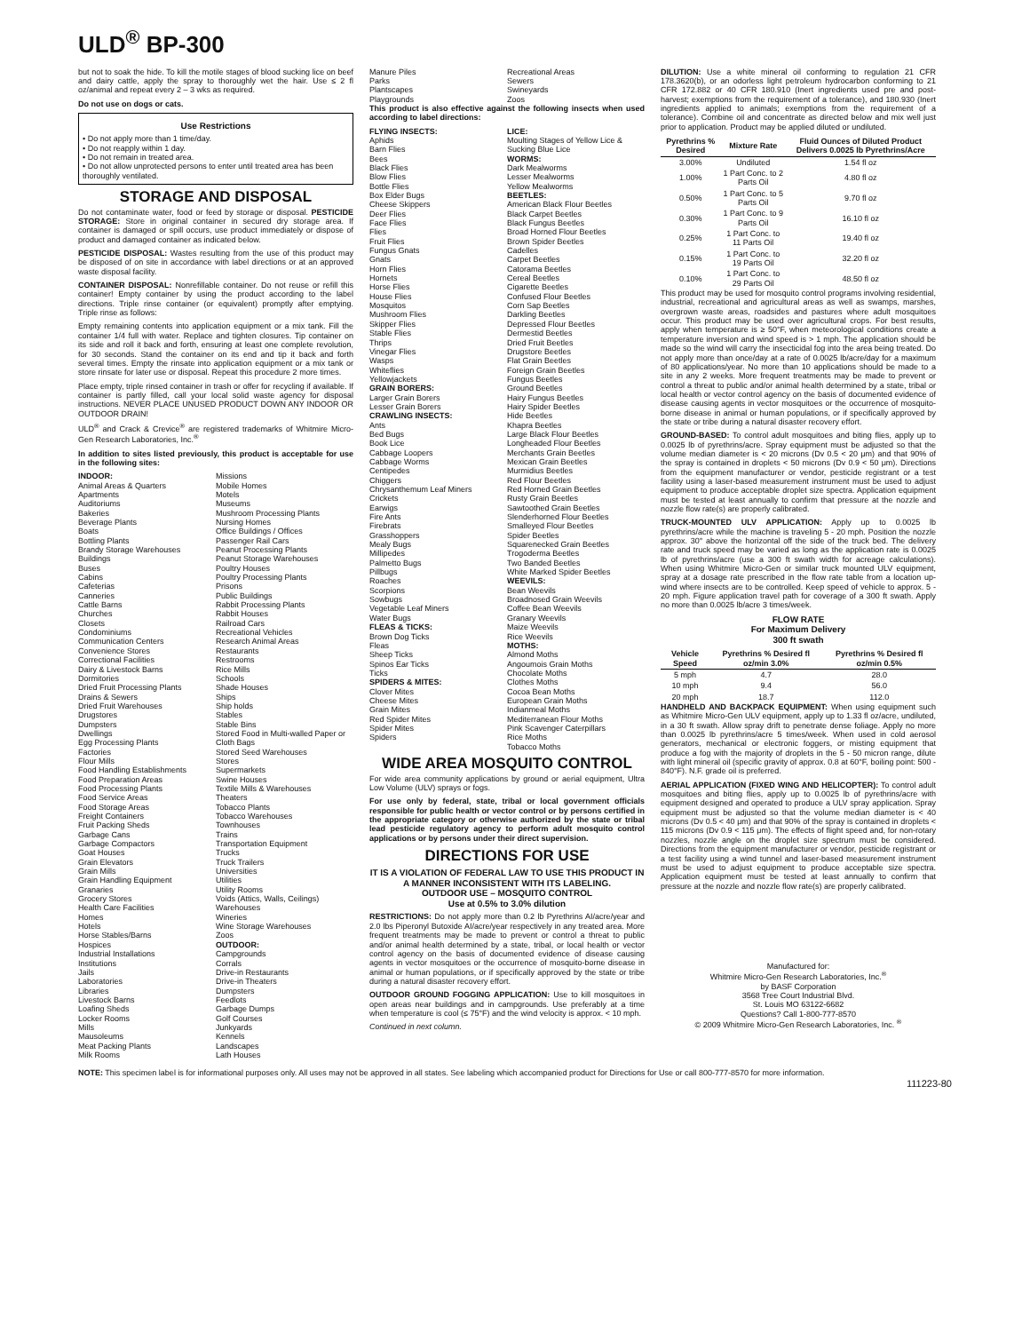ULD<sup>®</sup> BP-300
but not to soak the hide. To kill the motile stages of blood sucking lice on beef and dairy cattle, apply the spray to thoroughly wet the hair. Use ≤ 2 fl oz/animal and repeat every 2 – 3 wks as required.
Do not use on dogs or cats.
Use Restrictions
• Do not apply more than 1 time/day.
• Do not reapply within 1 day.
• Do not remain in treated area.
• Do not allow unprotected persons to enter until treated area has been thoroughly ventilated.
STORAGE AND DISPOSAL
Do not contaminate water, food or feed by storage or disposal. PESTICIDE STORAGE: Store in original container in secured dry storage area. If container is damaged or spill occurs, use product immediately or dispose of product and damaged container as indicated below.
PESTICIDE DISPOSAL: Wastes resulting from the use of this product may be disposed of on site in accordance with label directions or at an approved waste disposal facility.
CONTAINER DISPOSAL: Nonrefillable container. Do not reuse or refill this container! Empty container by using the product according to the label directions. Triple rinse container (or equivalent) promptly after emptying. Triple rinse as follows:
Empty remaining contents into application equipment or a mix tank. Fill the container 1/4 full with water. Replace and tighten closures. Tip container on its side and roll it back and forth, ensuring at least one complete revolution, for 30 seconds. Stand the container on its end and tip it back and forth several times. Empty the rinsate into application equipment or a mix tank or store rinsate for later use or disposal. Repeat this procedure 2 more times.
Place empty, triple rinsed container in trash or offer for recycling if available. If container is partly filled, call your local solid waste agency for disposal instructions. NEVER PLACE UNUSED PRODUCT DOWN ANY INDOOR OR OUTDOOR DRAIN!
ULD<sup>®</sup> and Crack & Crevice<sup>®</sup> are registered trademarks of Whitmire Micro-Gen Research Laboratories, Inc.<sup>®</sup>
In addition to sites listed previously, this product is acceptable for use in the following sites:
INDOOR:
Animal Areas & Quarters
Apartments
Auditoriums
Bakeries
Beverage Plants
Boats
Bottling Plants
Brandy Storage Warehouses
Buildings
Buses
Cabins
Cafeterias
Canneries
Cattle Barns
Churches
Closets
Condominiums
Communication Centers
Convenience Stores
Correctional Facilities
Dairy & Livestock Barns
Dormitories
Dried Fruit Processing Plants
Drains & Sewers
Dried Fruit Warehouses
Drugstores
Dumpsters
Dwellings
Egg Processing Plants
Factories
Flour Mills
Food Handling Establishments
Food Preparation Areas
Food Processing Plants
Food Service Areas
Food Storage Areas
Freight Containers
Fruit Packing Sheds
Garbage Cans
Garbage Compactors
Goat Houses
Grain Elevators
Grain Mills
Grain Handling Equipment
Granaries
Grocery Stores
Health Care Facilities
Homes
Hotels
Horse Stables/Barns
Hospices
Industrial Installations
Institutions
Jails
Laboratories
Libraries
Livestock Barns
Loafing Sheds
Locker Rooms
Mills
Mausoleums
Meat Packing Plants
Milk Rooms
Missions
Mobile Homes
Motels
Museums
Mushroom Processing Plants
Nursing Homes
Office Buildings / Offices
Passenger Rail Cars
Peanut Processing Plants
Peanut Storage Warehouses
Poultry Houses
Poultry Processing Plants
Prisons
Public Buildings
Rabbit Processing Plants
Rabbit Houses
Railroad Cars
Recreational Vehicles
Research Animal Areas
Restaurants
Restrooms
Rice Mills
Schools
Shade Houses
Ships
Ship holds
Stables
Stable Bins
Stored Food in Multi-walled Paper or Cloth Bags
Stored Seed Warehouses
Stores
Supermarkets
Swine Houses
Textile Mills & Warehouses
Theaters
Tobacco Plants
Tobacco Warehouses
Townhouses
Trains
Transportation Equipment
Trucks
Truck Trailers
Universities
Utilities
Utility Rooms
Voids (Attics, Walls, Ceilings)
Warehouses
Wineries
Wine Storage Warehouses
Zoos
OUTDOOR:
Campgrounds
Corrals
Drive-in Restaurants
Drive-in Theaters
Dumpsters
Feedlots
Garbage Dumps
Golf Courses
Junkyards
Kennels
Landscapes
Lath Houses
Manure Piles
Parks
Plantscapes
Playgrounds
Recreational Areas
Sewers
Swineyards
Zoos
This product is also effective against the following insects when used according to label directions:
FLYING INSECTS:
Aphids
Barn Flies
Bees
Black Flies
Blow Flies
Bottle Flies
Box Elder Bugs
Cheese Skippers
Deer Flies
Face Flies
Flies
Fruit Flies
Fungus Gnats
Gnats
Horn Flies
Hornets
Horse Flies
House Flies
Mosquitos
Mushroom Flies
Skipper Flies
Stable Flies
Thrips
Vinegar Flies
Wasps
Whiteflies
Yellowjackets
GRAIN BORERS:
Larger Grain Borers
Lesser Grain Borers
CRAWLING INSECTS:
Ants
Bed Bugs
Book Lice
Cabbage Loopers
Cabbage Worms
Centipedes
Chiggers
Chrysanthemum Leaf Miners
Crickets
Earwigs
Fire Ants
Firebrats
Grasshoppers
Mealy Bugs
Millipedes
Palmetto Bugs
Pillbugs
Roaches
Scorpions
Sowbugs
Vegetable Leaf Miners
Water Bugs
FLEAS & TICKS:
Brown Dog Ticks
Fleas
Sheep Ticks
Spinos Ear Ticks
Ticks
SPIDERS & MITES:
Clover Mites
Cheese Mites
Grain Mites
Red Spider Mites
Spider Mites
Spiders
LICE:
Moulting Stages of Yellow Lice & Sucking Blue Lice
WORMS:
Dark Mealworms
Lesser Mealworms
Yellow Mealworms
BEETLES:
American Black Flour Beetles
Black Carpet Beetles
Black Fungus Beetles
Broad Horned Flour Beetles
Brown Spider Beetles
Cadelles
Carpet Beetles
Catorama Beetles
Cereal Beetles
Cigarette Beetles
Confused Flour Beetles
Corn Sap Beetles
Darkling Beetles
Depressed Flour Beetles
Dermestid Beetles
Dried Fruit Beetles
Drugstore Beetles
Flat Grain Beetles
Foreign Grain Beetles
Fungus Beetles
Ground Beetles
Hairy Fungus Beetles
Hairy Spider Beetles
Hide Beetles
Khapra Beetles
Large Black Flour Beetles
Longheaded Flour Beetles
Merchants Grain Beetles
Mexican Grain Beetles
Murmidius Beetles
Red Flour Beetles
Red Horned Grain Beetles
Rusty Grain Beetles
Sawtoothed Grain Beetles
Slenderhorned Flour Beetles
Smalleyed Flour Beetles
Spider Beetles
Squarenecked Grain Beetles
Trogoderma Beetles
Two Banded Beetles
White Marked Spider Beetles
WEEVILS:
Bean Weevils
Broadnosed Grain Weevils
Coffee Bean Weevils
Granary Weevils
Maize Weevils
Rice Weevils
MOTHS:
Almond Moths
Angoumois Grain Moths
Chocolate Moths
Clothes Moths
Cocoa Bean Moths
European Grain Moths
Indianmeal Moths
Mediterranean Flour Moths
Pink Scavenger Caterpillars
Rice Moths
Tobacco Moths
WIDE AREA MOSQUITO CONTROL
For wide area community applications by ground or aerial equipment, Ultra Low Volume (ULV) sprays or fogs.
For use only by federal, state, tribal or local government officials responsible for public health or vector control or by persons certified in the appropriate category or otherwise authorized by the state or tribal lead pesticide regulatory agency to perform adult mosquito control applications or by persons under their direct supervision.
DIRECTIONS FOR USE
IT IS A VIOLATION OF FEDERAL LAW TO USE THIS PRODUCT IN A MANNER INCONSISTENT WITH ITS LABELING.
OUTDOOR USE – MOSQUITO CONTROL
Use at 0.5% to 3.0% dilution
RESTRICTIONS: Do not apply more than 0.2 lb Pyrethrins AI/acre/year and 2.0 lbs Piperonyl Butoxide AI/acre/year respectively in any treated area. More frequent treatments may be made to prevent or control a threat to public and/or animal health determined by a state, tribal, or local health or vector control agency on the basis of documented evidence of disease causing agents in vector mosquitoes or the occurrence of mosquito-borne disease in animal or human populations, or if specifically approved by the state or tribe during a natural disaster recovery effort.
OUTDOOR GROUND FOGGING APPLICATION: Use to kill mosquitoes in open areas near buildings and in campgrounds. Use preferably at a time when temperature is cool (≤ 75°F) and the wind velocity is approx. < 10 mph.
Continued in next column.
DILUTION: Use a white mineral oil conforming to regulation 21 CFR 178.3620(b), or an odorless light petroleum hydrocarbon conforming to 21 CFR 172.882 or 40 CFR 180.910 (Inert ingredients used pre and post-harvest; exemptions from the requirement of a tolerance), and 180.930 (Inert ingredients applied to animals; exemptions from the requirement of a tolerance). Combine oil and concentrate as directed below and mix well just prior to application. Product may be applied diluted or undiluted.
| Pyrethrins % Desired | Mixture Rate | Fluid Ounces of Diluted Product Delivers 0.0025 lb Pyrethrins/Acre |
| --- | --- | --- |
| 3.00% | Undiluted | 1.54 fl oz |
| 1.00% | 1 Part Conc. to 2 Parts Oil | 4.80 fl oz |
| 0.50% | 1 Part Conc. to 5 Parts Oil | 9.70 fl oz |
| 0.30% | 1 Part Conc. to 9 Parts Oil | 16.10 fl oz |
| 0.25% | 1 Part Conc. to 11 Parts Oil | 19.40 fl oz |
| 0.15% | 1 Part Conc. to 19 Parts Oil | 32.20 fl oz |
| 0.10% | 1 Part Conc. to 29 Parts Oil | 48.50 fl oz |
This product may be used for mosquito control programs involving residential, industrial, recreational and agricultural areas as well as swamps, marshes, overgrown waste areas, roadsides and pastures where adult mosquitoes occur. This product may be used over agricultural crops. For best results, apply when temperature is ≥ 50°F, when meteorological conditions create a temperature inversion and wind speed is > 1 mph. The application should be made so the wind will carry the insecticidal fog into the area being treated. Do not apply more than once/day at a rate of 0.0025 lb/acre/day for a maximum of 80 applications/year. No more than 10 applications should be made to a site in any 2 weeks. More frequent treatments may be made to prevent or control a threat to public and/or animal health determined by a state, tribal or local health or vector control agency on the basis of documented evidence of disease causing agents in vector mosquitoes or the occurrence of mosquito-borne disease in animal or human populations, or if specifically approved by the state or tribe during a natural disaster recovery effort.
GROUND-BASED: To control adult mosquitoes and biting flies, apply up to 0.0025 lb of pyrethrins/acre. Spray equipment must be adjusted so that the volume median diameter is < 20 microns (Dv 0.5 < 20 μm) and that 90% of the spray is contained in droplets < 50 microns (Dv 0.9 < 50 μm). Directions from the equipment manufacturer or vendor, pesticide registrant or a test facility using a laser-based measurement instrument must be used to adjust equipment to produce acceptable droplet size spectra. Application equipment must be tested at least annually to confirm that pressure at the nozzle and nozzle flow rate(s) are properly calibrated.
TRUCK-MOUNTED ULV APPLICATION: Apply up to 0.0025 lb pyrethrins/acre while the machine is traveling 5 - 20 mph. Position the nozzle approx. 30° above the horizontal off the side of the truck bed. The delivery rate and truck speed may be varied as long as the application rate is 0.0025 lb of pyrethrins/acre (use a 300 ft swath width for acreage calculations). When using Whitmire Micro-Gen or similar truck mounted ULV equipment, spray at a dosage rate prescribed in the flow rate table from a location up-wind where insects are to be controlled. Keep speed of vehicle to approx. 5 - 20 mph. Figure application travel path for coverage of a 300 ft swath. Apply no more than 0.0025 lb/acre 3 times/week.
FLOW RATE
For Maximum Delivery
300 ft swath
| Vehicle Speed | Pyrethrins % Desired fl oz/min 3.0% | Pyrethrins % Desired fl oz/min 0.5% |
| --- | --- | --- |
| 5 mph | 4.7 | 28.0 |
| 10 mph | 9.4 | 56.0 |
| 20 mph | 18.7 | 112.0 |
HANDHELD AND BACKPACK EQUIPMENT: When using equipment such as Whitmire Micro-Gen ULV equipment, apply up to 1.33 fl oz/acre, undiluted, in a 30 ft swath. Allow spray drift to penetrate dense foliage. Apply no more than 0.0025 lb pyrethrins/acre 5 times/week. When used in cold aerosol generators, mechanical or electronic foggers, or misting equipment that produce a fog with the majority of droplets in the 5 - 50 micron range, dilute with light mineral oil (specific gravity of approx. 0.8 at 60°F, boiling point: 500 - 840°F). N.F. grade oil is preferred.
AERIAL APPLICATION (FIXED WING AND HELICOPTER): To control adult mosquitoes and biting flies, apply up to 0.0025 lb of pyrethrins/acre with equipment designed and operated to produce a ULV spray application. Spray equipment must be adjusted so that the volume median diameter is < 40 microns (Dv 0.5 < 40 μm) and that 90% of the spray is contained in droplets < 115 microns (Dv 0.9 < 115 μm). The effects of flight speed and, for non-rotary nozzles, nozzle angle on the droplet size spectrum must be considered. Directions from the equipment manufacturer or vendor, pesticide registrant or a test facility using a wind tunnel and laser-based measurement instrument must be used to adjust equipment to produce acceptable size spectra. Application equipment must be tested at least annually to confirm that pressure at the nozzle and nozzle flow rate(s) are properly calibrated.
Manufactured for:
Whitmire Micro-Gen Research Laboratories, Inc.<sup>®</sup>
by BASF Corporation
3568 Tree Court Industrial Blvd.
St. Louis MO 63122-6682
Questions? Call 1-800-777-8570
© 2009 Whitmire Micro-Gen Research Laboratories, Inc. <sup>®</sup>
NOTE: This specimen label is for informational purposes only. All uses may not be approved in all states. See labeling which accompanied product for Directions for Use or call 800-777-8570 for more information.
111223-80